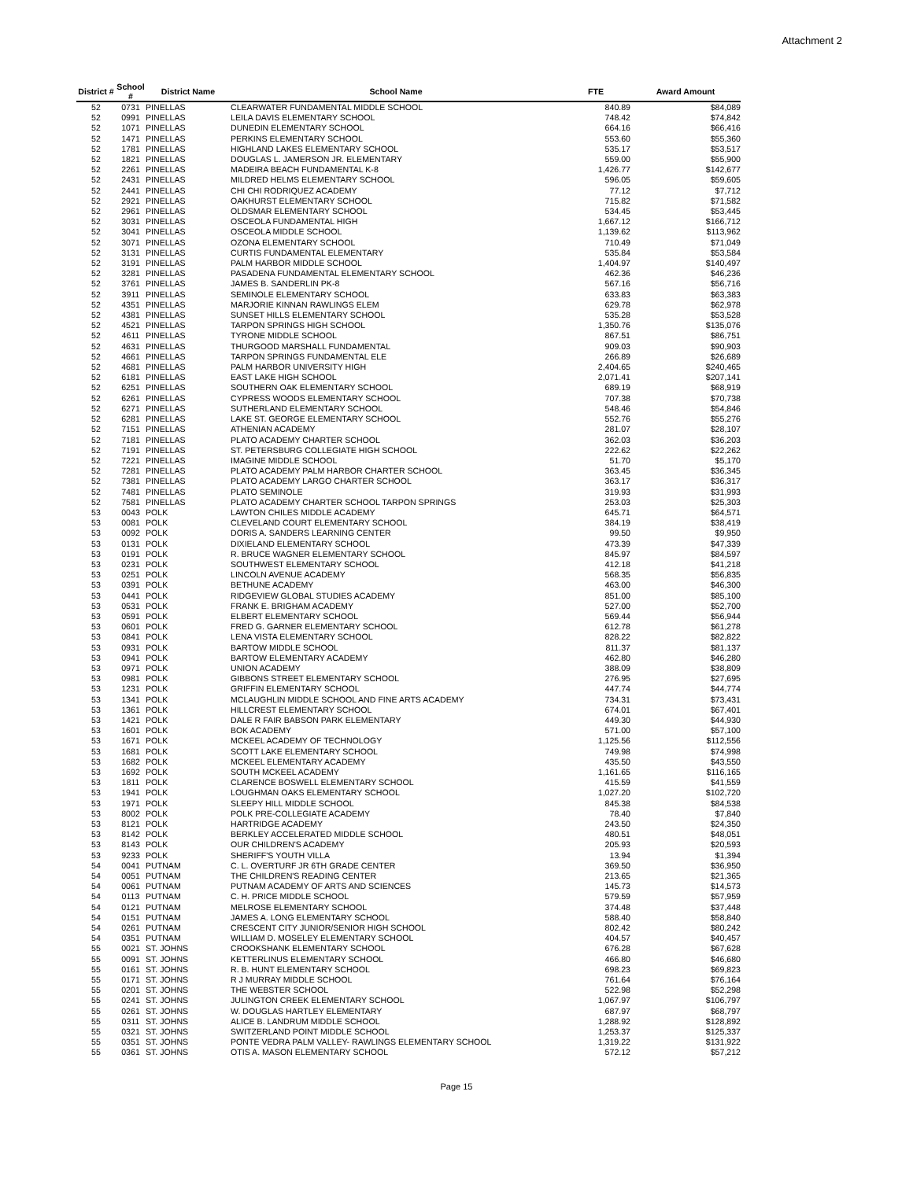Attachment 2
| District # | School # | District Name | School Name | FTE | Award Amount |
| --- | --- | --- | --- | --- | --- |
| 52 | 0731 | PINELLAS | CLEARWATER FUNDAMENTAL MIDDLE SCHOOL | 840.89 | $84,089 |
| 52 | 0991 | PINELLAS | LEILA DAVIS ELEMENTARY SCHOOL | 748.42 | $74,842 |
| 52 | 1071 | PINELLAS | DUNEDIN ELEMENTARY SCHOOL | 664.16 | $66,416 |
| 52 | 1471 | PINELLAS | PERKINS ELEMENTARY SCHOOL | 553.60 | $55,360 |
| 52 | 1781 | PINELLAS | HIGHLAND LAKES ELEMENTARY SCHOOL | 535.17 | $53,517 |
| 52 | 1821 | PINELLAS | DOUGLAS L. JAMERSON JR. ELEMENTARY | 559.00 | $55,900 |
| 52 | 2261 | PINELLAS | MADEIRA BEACH FUNDAMENTAL K-8 | 1,426.77 | $142,677 |
| 52 | 2431 | PINELLAS | MILDRED HELMS ELEMENTARY SCHOOL | 596.05 | $59,605 |
| 52 | 2441 | PINELLAS | CHI CHI RODRIQUEZ ACADEMY | 77.12 | $7,712 |
| 52 | 2921 | PINELLAS | OAKHURST ELEMENTARY SCHOOL | 715.82 | $71,582 |
| 52 | 2961 | PINELLAS | OLDSMAR ELEMENTARY SCHOOL | 534.45 | $53,445 |
| 52 | 3031 | PINELLAS | OSCEOLA FUNDAMENTAL HIGH | 1,667.12 | $166,712 |
| 52 | 3041 | PINELLAS | OSCEOLA MIDDLE SCHOOL | 1,139.62 | $113,962 |
| 52 | 3071 | PINELLAS | OZONA ELEMENTARY SCHOOL | 710.49 | $71,049 |
| 52 | 3131 | PINELLAS | CURTIS FUNDAMENTAL ELEMENTARY | 535.84 | $53,584 |
| 52 | 3191 | PINELLAS | PALM HARBOR MIDDLE SCHOOL | 1,404.97 | $140,497 |
| 52 | 3281 | PINELLAS | PASADENA FUNDAMENTAL ELEMENTARY SCHOOL | 462.36 | $46,236 |
| 52 | 3761 | PINELLAS | JAMES B. SANDERLIN PK-8 | 567.16 | $56,716 |
| 52 | 3911 | PINELLAS | SEMINOLE ELEMENTARY SCHOOL | 633.83 | $63,383 |
| 52 | 4351 | PINELLAS | MARJORIE KINNAN RAWLINGS ELEM | 629.78 | $62,978 |
| 52 | 4381 | PINELLAS | SUNSET HILLS ELEMENTARY SCHOOL | 535.28 | $53,528 |
| 52 | 4521 | PINELLAS | TARPON SPRINGS HIGH SCHOOL | 1,350.76 | $135,076 |
| 52 | 4611 | PINELLAS | TYRONE MIDDLE SCHOOL | 867.51 | $86,751 |
| 52 | 4631 | PINELLAS | THURGOOD MARSHALL FUNDAMENTAL | 909.03 | $90,903 |
| 52 | 4661 | PINELLAS | TARPON SPRINGS FUNDAMENTAL ELE | 266.89 | $26,689 |
| 52 | 4681 | PINELLAS | PALM HARBOR UNIVERSITY HIGH | 2,404.65 | $240,465 |
| 52 | 6181 | PINELLAS | EAST LAKE HIGH SCHOOL | 2,071.41 | $207,141 |
| 52 | 6251 | PINELLAS | SOUTHERN OAK ELEMENTARY SCHOOL | 689.19 | $68,919 |
| 52 | 6261 | PINELLAS | CYPRESS WOODS ELEMENTARY SCHOOL | 707.38 | $70,738 |
| 52 | 6271 | PINELLAS | SUTHERLAND ELEMENTARY SCHOOL | 548.46 | $54,846 |
| 52 | 6281 | PINELLAS | LAKE ST. GEORGE ELEMENTARY SCHOOL | 552.76 | $55,276 |
| 52 | 7151 | PINELLAS | ATHENIAN ACADEMY | 281.07 | $28,107 |
| 52 | 7181 | PINELLAS | PLATO ACADEMY CHARTER SCHOOL | 362.03 | $36,203 |
| 52 | 7191 | PINELLAS | ST. PETERSBURG COLLEGIATE HIGH SCHOOL | 222.62 | $22,262 |
| 52 | 7221 | PINELLAS | IMAGINE MIDDLE SCHOOL | 51.70 | $5,170 |
| 52 | 7281 | PINELLAS | PLATO ACADEMY PALM HARBOR CHARTER SCHOOL | 363.45 | $36,345 |
| 52 | 7381 | PINELLAS | PLATO ACADEMY LARGO CHARTER SCHOOL | 363.17 | $36,317 |
| 52 | 7481 | PINELLAS | PLATO SEMINOLE | 319.93 | $31,993 |
| 52 | 7581 | PINELLAS | PLATO ACADEMY CHARTER SCHOOL TARPON SPRINGS | 253.03 | $25,303 |
| 53 | 0043 | POLK | LAWTON CHILES MIDDLE ACADEMY | 645.71 | $64,571 |
| 53 | 0081 | POLK | CLEVELAND COURT ELEMENTARY SCHOOL | 384.19 | $38,419 |
| 53 | 0092 | POLK | DORIS A. SANDERS LEARNING CENTER | 99.50 | $9,950 |
| 53 | 0131 | POLK | DIXIELAND ELEMENTARY SCHOOL | 473.39 | $47,339 |
| 53 | 0191 | POLK | R. BRUCE WAGNER ELEMENTARY SCHOOL | 845.97 | $84,597 |
| 53 | 0231 | POLK | SOUTHWEST ELEMENTARY SCHOOL | 412.18 | $41,218 |
| 53 | 0251 | POLK | LINCOLN AVENUE ACADEMY | 568.35 | $56,835 |
| 53 | 0391 | POLK | BETHUNE ACADEMY | 463.00 | $46,300 |
| 53 | 0441 | POLK | RIDGEVIEW GLOBAL STUDIES ACADEMY | 851.00 | $85,100 |
| 53 | 0531 | POLK | FRANK E. BRIGHAM ACADEMY | 527.00 | $52,700 |
| 53 | 0591 | POLK | ELBERT ELEMENTARY SCHOOL | 569.44 | $56,944 |
| 53 | 0601 | POLK | FRED G. GARNER ELEMENTARY SCHOOL | 612.78 | $61,278 |
| 53 | 0841 | POLK | LENA VISTA ELEMENTARY SCHOOL | 828.22 | $82,822 |
| 53 | 0931 | POLK | BARTOW MIDDLE SCHOOL | 811.37 | $81,137 |
| 53 | 0941 | POLK | BARTOW ELEMENTARY ACADEMY | 462.80 | $46,280 |
| 53 | 0971 | POLK | UNION ACADEMY | 388.09 | $38,809 |
| 53 | 0981 | POLK | GIBBONS STREET ELEMENTARY SCHOOL | 276.95 | $27,695 |
| 53 | 1231 | POLK | GRIFFIN ELEMENTARY SCHOOL | 447.74 | $44,774 |
| 53 | 1341 | POLK | MCLAUGHLIN MIDDLE SCHOOL AND FINE ARTS ACADEMY | 734.31 | $73,431 |
| 53 | 1361 | POLK | HILLCREST ELEMENTARY SCHOOL | 674.01 | $67,401 |
| 53 | 1421 | POLK | DALE R FAIR BABSON PARK ELEMENTARY | 449.30 | $44,930 |
| 53 | 1601 | POLK | BOK ACADEMY | 571.00 | $57,100 |
| 53 | 1671 | POLK | MCKEEL ACADEMY OF TECHNOLOGY | 1,125.56 | $112,556 |
| 53 | 1681 | POLK | SCOTT LAKE ELEMENTARY SCHOOL | 749.98 | $74,998 |
| 53 | 1682 | POLK | MCKEEL ELEMENTARY ACADEMY | 435.50 | $43,550 |
| 53 | 1692 | POLK | SOUTH MCKEEL ACADEMY | 1,161.65 | $116,165 |
| 53 | 1811 | POLK | CLARENCE BOSWELL ELEMENTARY SCHOOL | 415.59 | $41,559 |
| 53 | 1941 | POLK | LOUGHMAN OAKS ELEMENTARY SCHOOL | 1,027.20 | $102,720 |
| 53 | 1971 | POLK | SLEEPY HILL MIDDLE SCHOOL | 845.38 | $84,538 |
| 53 | 8002 | POLK | POLK PRE-COLLEGIATE ACADEMY | 78.40 | $7,840 |
| 53 | 8121 | POLK | HARTRIDGE ACADEMY | 243.50 | $24,350 |
| 53 | 8142 | POLK | BERKLEY ACCELERATED MIDDLE SCHOOL | 480.51 | $48,051 |
| 53 | 8143 | POLK | OUR CHILDREN'S ACADEMY | 205.93 | $20,593 |
| 53 | 9233 | POLK | SHERIFF'S YOUTH VILLA | 13.94 | $1,394 |
| 54 | 0041 | PUTNAM | C. L. OVERTURF JR 6TH GRADE CENTER | 369.50 | $36,950 |
| 54 | 0051 | PUTNAM | THE CHILDREN'S READING CENTER | 213.65 | $21,365 |
| 54 | 0061 | PUTNAM | PUTNAM ACADEMY OF ARTS AND SCIENCES | 145.73 | $14,573 |
| 54 | 0113 | PUTNAM | C. H. PRICE MIDDLE SCHOOL | 579.59 | $57,959 |
| 54 | 0121 | PUTNAM | MELROSE ELEMENTARY SCHOOL | 374.48 | $37,448 |
| 54 | 0151 | PUTNAM | JAMES A. LONG ELEMENTARY SCHOOL | 588.40 | $58,840 |
| 54 | 0261 | PUTNAM | CRESCENT CITY JUNIOR/SENIOR HIGH SCHOOL | 802.42 | $80,242 |
| 54 | 0351 | PUTNAM | WILLIAM D. MOSELEY ELEMENTARY SCHOOL | 404.57 | $40,457 |
| 55 | 0021 | ST. JOHNS | CROOKSHANK ELEMENTARY SCHOOL | 676.28 | $67,628 |
| 55 | 0091 | ST. JOHNS | KETTERLINUS ELEMENTARY SCHOOL | 466.80 | $46,680 |
| 55 | 0161 | ST. JOHNS | R. B. HUNT ELEMENTARY SCHOOL | 698.23 | $69,823 |
| 55 | 0171 | ST. JOHNS | R J MURRAY MIDDLE SCHOOL | 761.64 | $76,164 |
| 55 | 0201 | ST. JOHNS | THE WEBSTER SCHOOL | 522.98 | $52,298 |
| 55 | 0241 | ST. JOHNS | JULINGTON CREEK ELEMENTARY SCHOOL | 1,067.97 | $106,797 |
| 55 | 0261 | ST. JOHNS | W. DOUGLAS HARTLEY ELEMENTARY | 687.97 | $68,797 |
| 55 | 0311 | ST. JOHNS | ALICE B. LANDRUM MIDDLE SCHOOL | 1,288.92 | $128,892 |
| 55 | 0321 | ST. JOHNS | SWITZERLAND POINT MIDDLE SCHOOL | 1,253.37 | $125,337 |
| 55 | 0351 | ST. JOHNS | PONTE VEDRA PALM VALLEY- RAWLINGS ELEMENTARY SCHOOL | 1,319.22 | $131,922 |
| 55 | 0361 | ST. JOHNS | OTIS A. MASON ELEMENTARY SCHOOL | 572.12 | $57,212 |
Page 15